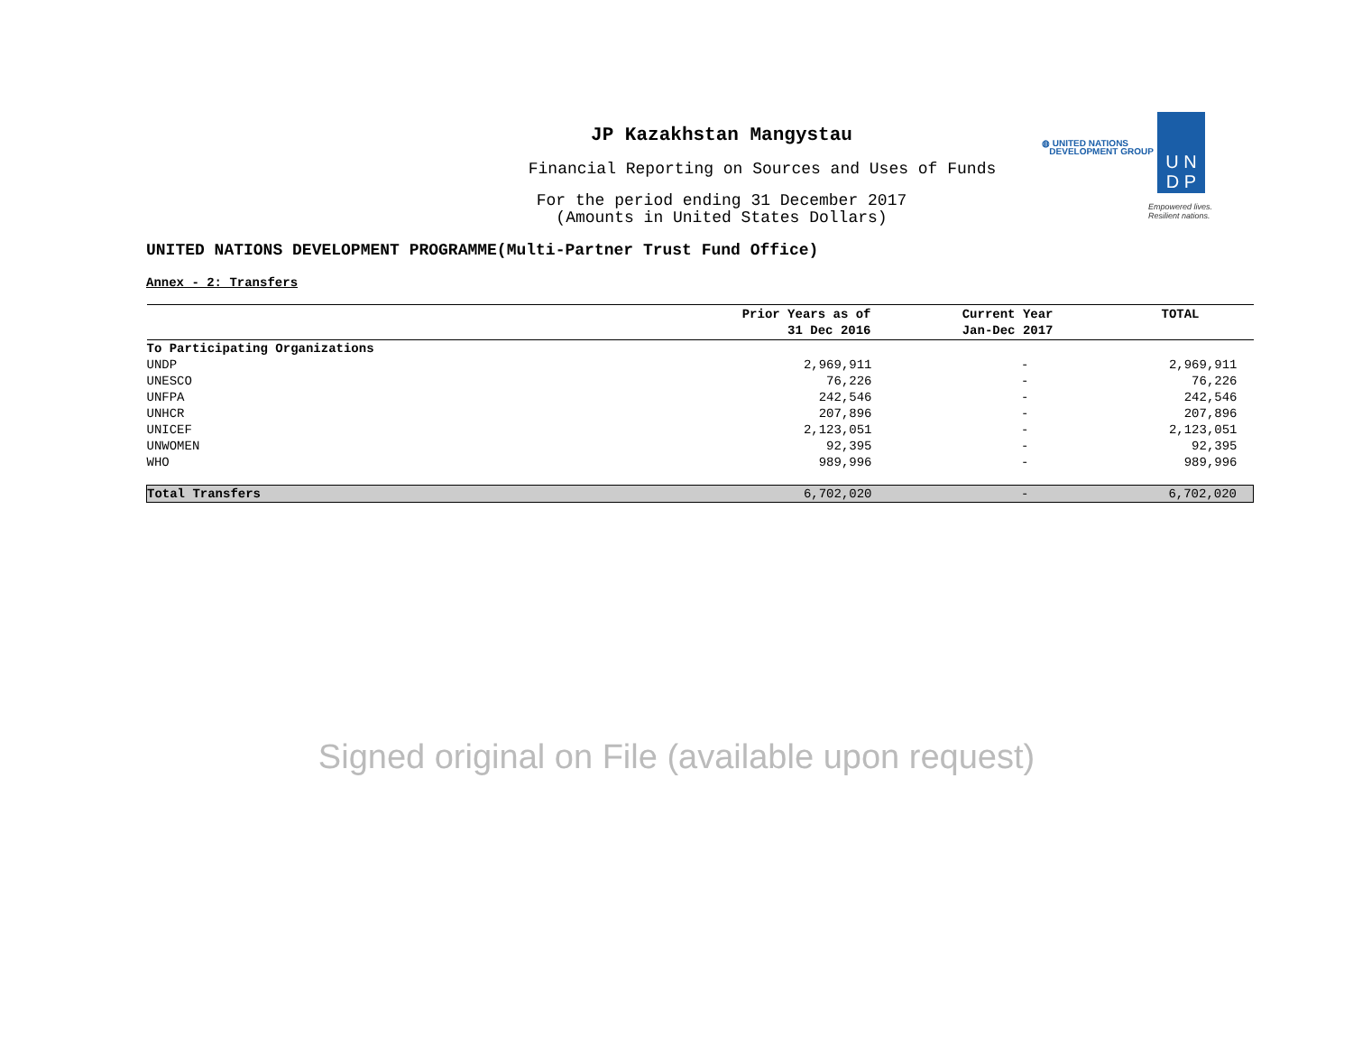◍ UNITED NATIONS
DEVELOPMENT GROUP
U N
D P
Empowered lives.
Resilient nations.
JP Kazakhstan Mangystau
Financial Reporting on Sources and Uses of Funds
For the period ending 31 December 2017
(Amounts in United States Dollars)
UNITED NATIONS DEVELOPMENT PROGRAMME(Multi-Partner Trust Fund Office)
Annex - 2: Transfers
| | Prior Years as of 31 Dec 2016 | Current Year Jan-Dec 2017 | TOTAL |
| --- | --- | --- | --- |
| To Participating Organizations | | | |
| UNDP | 2,969,911 | - | 2,969,911 |
| UNESCO | 76,226 | - | 76,226 |
| UNFPA | 242,546 | - | 242,546 |
| UNHCR | 207,896 | - | 207,896 |
| UNICEF | 2,123,051 | - | 2,123,051 |
| UNWOMEN | 92,395 | - | 92,395 |
| WHO | 989,996 | - | 989,996 |
| Total Transfers | 6,702,020 | - | 6,702,020 |
Signed original on File (available upon request)